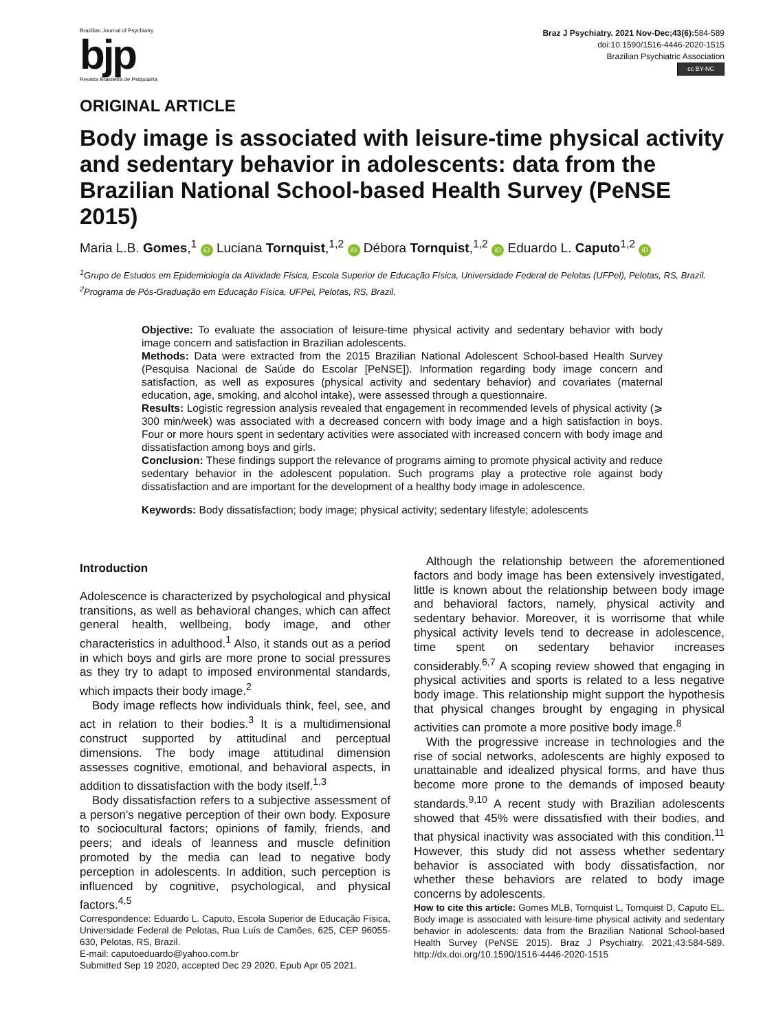Brazilian Journal of Psychiatry
bjp
Revista Brasileira de Psiquiatria
Braz J Psychiatry. 2021 Nov-Dec;43(6): 584-589
doi:10.1590/1516-4446-2020-1515
Brazilian Psychiatric Association
cc BY-NC
ORIGINAL ARTICLE
Body image is associated with leisure-time physical activity and sedentary behavior in adolescents: data from the Brazilian National School-based Health Survey (PeNSE 2015)
Maria L.B. Gomes,<sup>1</sup> iD Luciana Tornquist,<sup>1,2</sup> iD Débora Tornquist,<sup>1,2</sup> iD Eduardo L. Caputo<sup>1,2</sup> iD
<sup>1</sup> Grupo de Estudos em Epidemiologia da Atividade Física, Escola Superior de Educação Física, Universidade Federal de Pelotas (UFPel), Pelotas, RS, Brazil. <sup>2</sup>Programa de Pós-Graduação em Educação Física, UFPel, Pelotas, RS, Brazil.
Objective: To evaluate the association of leisure-time physical activity and sedentary behavior with body image concern and satisfaction in Brazilian adolescents.
Methods: Data were extracted from the 2015 Brazilian National Adolescent School-based Health Survey (Pesquisa Nacional de Saúde do Escolar [PeNSE]). Information regarding body image concern and satisfaction, as well as exposures (physical activity and sedentary behavior) and covariates (maternal education, age, smoking, and alcohol intake), were assessed through a questionnaire.
Results: Logistic regression analysis revealed that engagement in recommended levels of physical activity (⩾ 300 min/week) was associated with a decreased concern with body image and a high satisfaction in boys. Four or more hours spent in sedentary activities were associated with increased concern with body image and dissatisfaction among boys and girls.
Conclusion: These findings support the relevance of programs aiming to promote physical activity and reduce sedentary behavior in the adolescent population. Such programs play a protective role against body dissatisfaction and are important for the development of a healthy body image in adolescence.
Keywords: Body dissatisfaction; body image; physical activity; sedentary lifestyle; adolescents
Introduction
Adolescence is characterized by psychological and physical transitions, as well as behavioral changes, which can affect general health, wellbeing, body image, and other characteristics in adulthood.<sup>1</sup> Also, it stands out as a period in which boys and girls are more prone to social pressures as they try to adapt to imposed environmental standards, which impacts their body image.<sup>2</sup>
Body image reflects how individuals think, feel, see, and act in relation to their bodies.<sup>3</sup> It is a multidimensional construct supported by attitudinal and perceptual dimensions. The body image attitudinal dimension assesses cognitive, emotional, and behavioral aspects, in addition to dissatisfaction with the body itself.<sup>1,3</sup>
Body dissatisfaction refers to a subjective assessment of a person's negative perception of their own body. Exposure to sociocultural factors; opinions of family, friends, and peers; and ideals of leanness and muscle definition promoted by the media can lead to negative body perception in adolescents. In addition, such perception is influenced by cognitive, psychological, and physical factors.<sup>4,5</sup>
Correspondence: Eduardo L. Caputo, Escola Superior de Educação Física, Universidade Federal de Pelotas, Rua Luís de Camões, 625, CEP 96055-630, Pelotas, RS, Brazil.
E-mail: caputoeduardo@yahoo.com.br
Submitted Sep 19 2020, accepted Dec 29 2020, Epub Apr 05 2021.
Although the relationship between the aforementioned factors and body image has been extensively investigated, little is known about the relationship between body image and behavioral factors, namely, physical activity and sedentary behavior. Moreover, it is worrisome that while physical activity levels tend to decrease in adolescence, time spent on sedentary behavior increases considerably.<sup>6,7</sup> A scoping review showed that engaging in physical activities and sports is related to a less negative body image. This relationship might support the hypothesis that physical changes brought by engaging in physical activities can promote a more positive body image.<sup>8</sup>
With the progressive increase in technologies and the rise of social networks, adolescents are highly exposed to unattainable and idealized physical forms, and have thus become more prone to the demands of imposed beauty standards.<sup>9,10</sup> A recent study with Brazilian adolescents showed that 45% were dissatisfied with their bodies, and that physical inactivity was associated with this condition.<sup>11</sup> However, this study did not assess whether sedentary behavior is associated with body dissatisfaction, nor whether these behaviors are related to body image concerns by adolescents.
How to cite this article: Gomes MLB, Tornquist L, Tornquist D, Caputo EL. Body image is associated with leisure-time physical activity and sedentary behavior in adolescents: data from the Brazilian National School-based Health Survey (PeNSE 2015). Braz J Psychiatry. 2021;43:584-589. http://dx.doi.org/10.1590/1516-4446-2020-1515